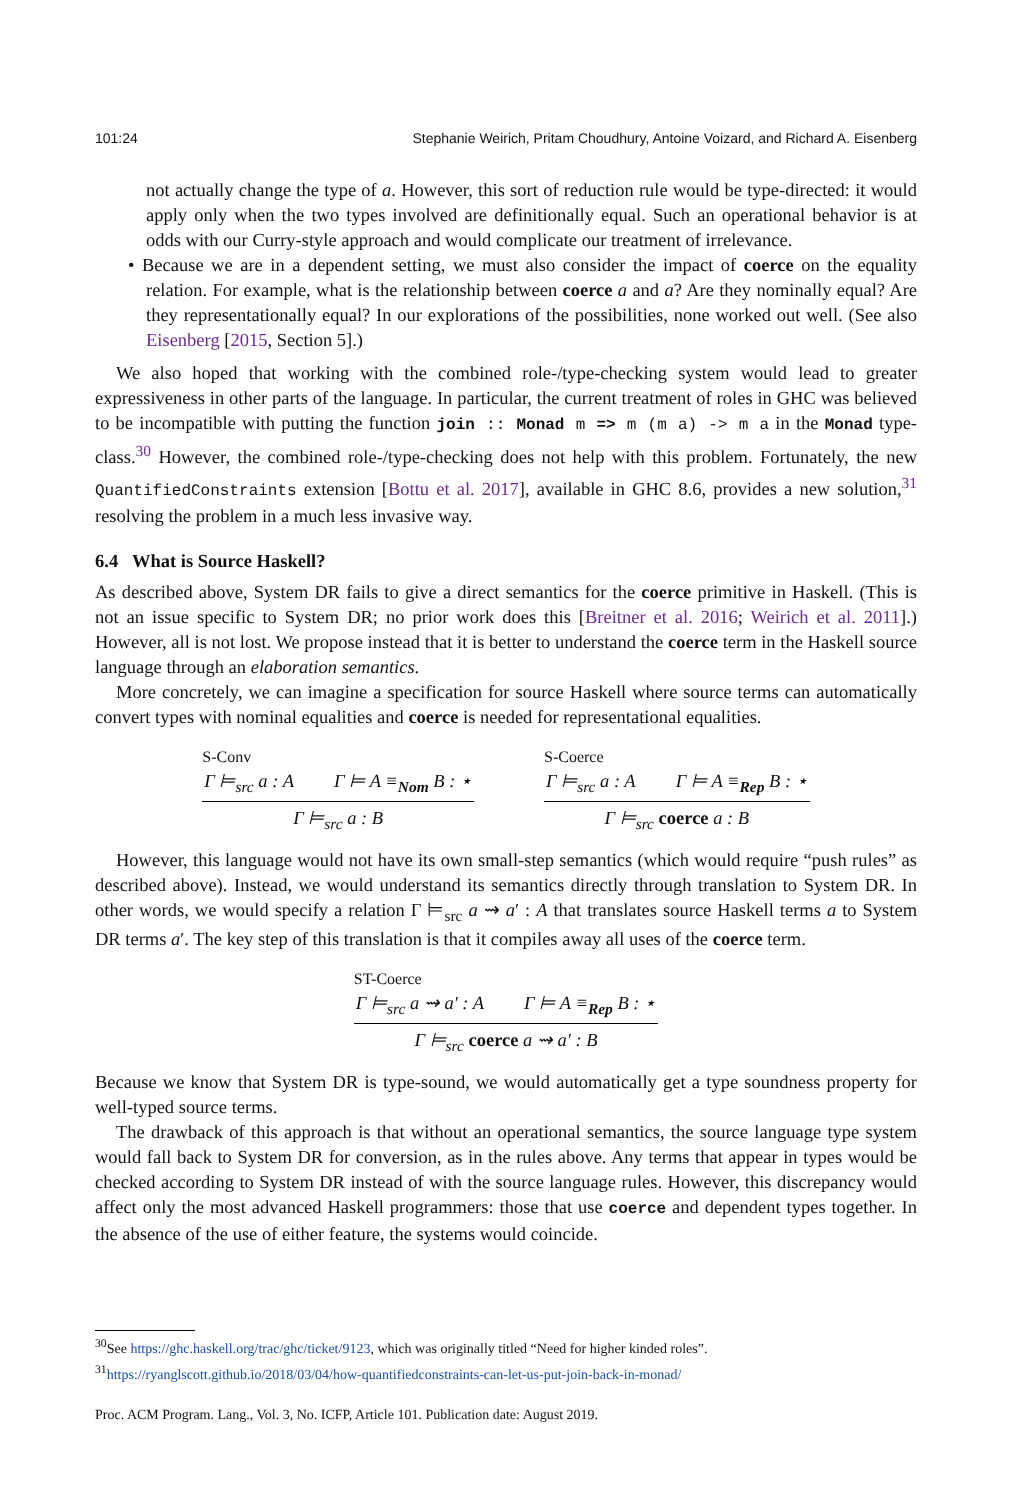101:24 Stephanie Weirich, Pritam Choudhury, Antoine Voizard, and Richard A. Eisenberg
not actually change the type of a. However, this sort of reduction rule would be type-directed: it would apply only when the two types involved are definitionally equal. Such an operational behavior is at odds with our Curry-style approach and would complicate our treatment of irrelevance.
• Because we are in a dependent setting, we must also consider the impact of coerce on the equality relation. For example, what is the relationship between coerce a and a? Are they nominally equal? Are they representationally equal? In our explorations of the possibilities, none worked out well. (See also Eisenberg [2015, Section 5].)
We also hoped that working with the combined role-/type-checking system would lead to greater expressiveness in other parts of the language. In particular, the current treatment of roles in GHC was believed to be incompatible with putting the function join :: Monad m => m (m a) -> m a in the Monad type-class.<sup>30</sup> However, the combined role-/type-checking does not help with this problem. Fortunately, the new QuantifiedConstraints extension [Bottu et al. 2017], available in GHC 8.6, provides a new solution,<sup>31</sup> resolving the problem in a much less invasive way.
6.4 What is Source Haskell?
As described above, System DR fails to give a direct semantics for the coerce primitive in Haskell. (This is not an issue specific to System DR; no prior work does this [Breitner et al. 2016; Weirich et al. 2011].) However, all is not lost. We propose instead that it is better to understand the coerce term in the Haskell source language through an elaboration semantics.
More concretely, we can imagine a specification for source Haskell where source terms can automatically convert types with nominal equalities and coerce is needed for representational equalities.
S-Conv
Γ ⊨<sub>src</sub> a : A Γ ⊨ A ≡<sub>Nom</sub> B : ⋆
Γ ⊨<sub>src</sub> a : B
S-Coerce
Γ ⊨<sub>src</sub> a : A Γ ⊨ A ≡<sub>Rep</sub> B : ⋆
Γ ⊨<sub>src</sub> coerce a : B
However, this language would not have its own small-step semantics (which would require “push rules” as described above). Instead, we would understand its semantics directly through translation to System DR. In other words, we would specify a relation Γ ⊨<sub>src</sub> a ⇝ a′ : A that translates source Haskell terms a to System DR terms a′. The key step of this translation is that it compiles away all uses of the coerce term.
ST-Coerce
Γ ⊨<sub>src</sub> a ⇝ a′ : A Γ ⊨ A ≡<sub>Rep</sub> B : ⋆
Γ ⊨<sub>src</sub> coerce a ⇝ a′ : B
Because we know that System DR is type-sound, we would automatically get a type soundness property for well-typed source terms.
The drawback of this approach is that without an operational semantics, the source language type system would fall back to System DR for conversion, as in the rules above. Any terms that appear in types would be checked according to System DR instead of with the source language rules. However, this discrepancy would affect only the most advanced Haskell programmers: those that use coerce and dependent types together. In the absence of the use of either feature, the systems would coincide.
<sup>30</sup> See https://ghc.haskell.org/trac/ghc/ticket/9123, which was originally titled “Need for higher kinded roles”.
<sup>31</sup> https://ryanglscott.github.io/2018/03/04/how-quantifiedconstraints-can-let-us-put-join-back-in-monad/
Proc. ACM Program. Lang., Vol. 3, No. ICFP, Article 101. Publication date: August 2019.